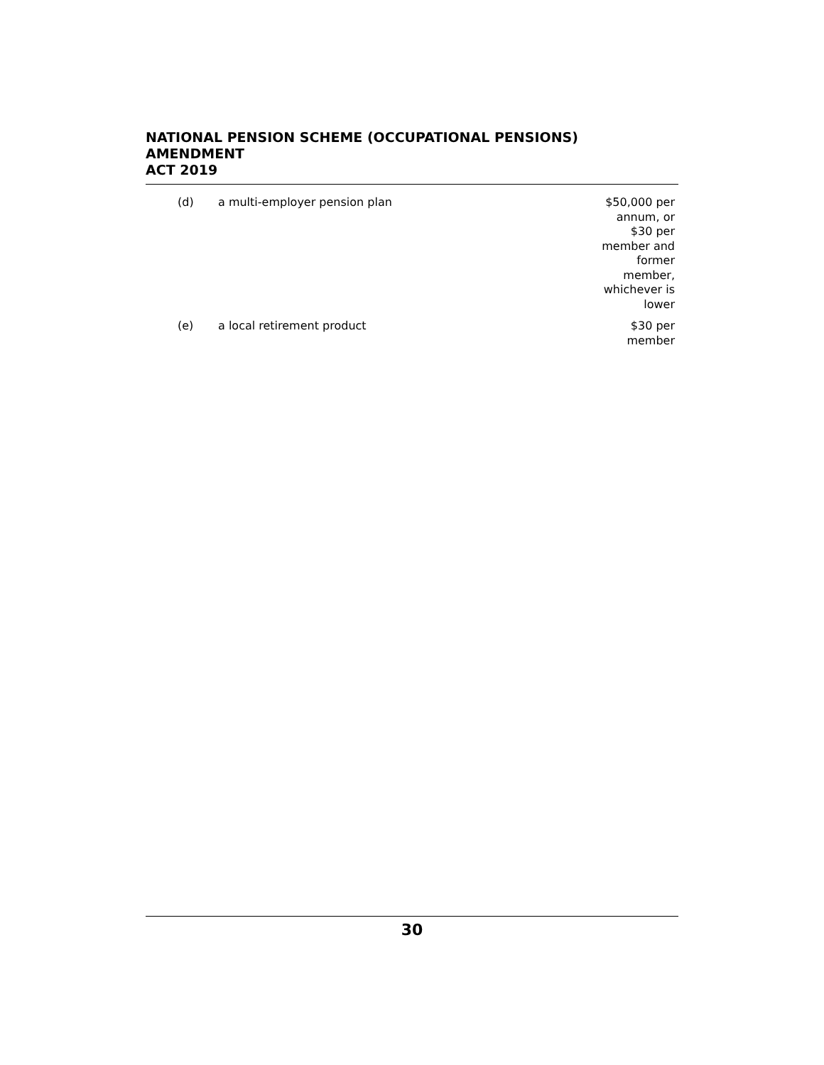NATIONAL PENSION SCHEME (OCCUPATIONAL PENSIONS) AMENDMENT
ACT 2019
| (d) | a multi-employer pension plan | $50,000 per annum, or $30 per member and former member, whichever is lower |
| (e) | a local retirement product | $30 per member |
30